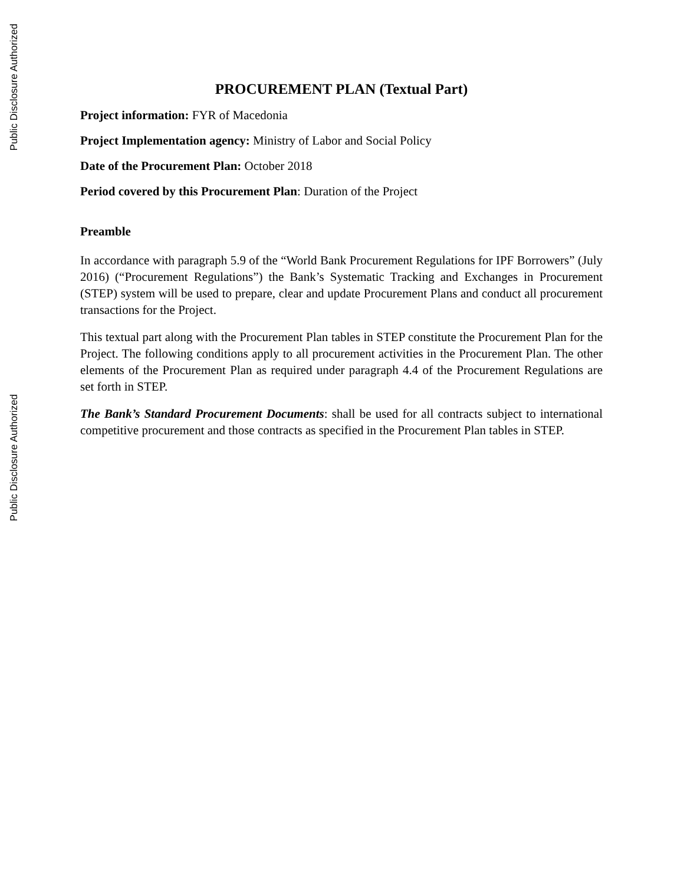Public Disclosure Authorized
Public Disclosure Authorized
PROCUREMENT PLAN (Textual Part)
Project information: FYR of Macedonia
Project Implementation agency: Ministry of Labor and Social Policy
Date of the Procurement Plan: October 2018
Period covered by this Procurement Plan: Duration of the Project
Preamble
In accordance with paragraph 5.9 of the “World Bank Procurement Regulations for IPF Borrowers” (July 2016) (“Procurement Regulations”) the Bank’s Systematic Tracking and Exchanges in Procurement (STEP) system will be used to prepare, clear and update Procurement Plans and conduct all procurement transactions for the Project.
This textual part along with the Procurement Plan tables in STEP constitute the Procurement Plan for the Project. The following conditions apply to all procurement activities in the Procurement Plan. The other elements of the Procurement Plan as required under paragraph 4.4 of the Procurement Regulations are set forth in STEP.
The Bank’s Standard Procurement Documents: shall be used for all contracts subject to international competitive procurement and those contracts as specified in the Procurement Plan tables in STEP.